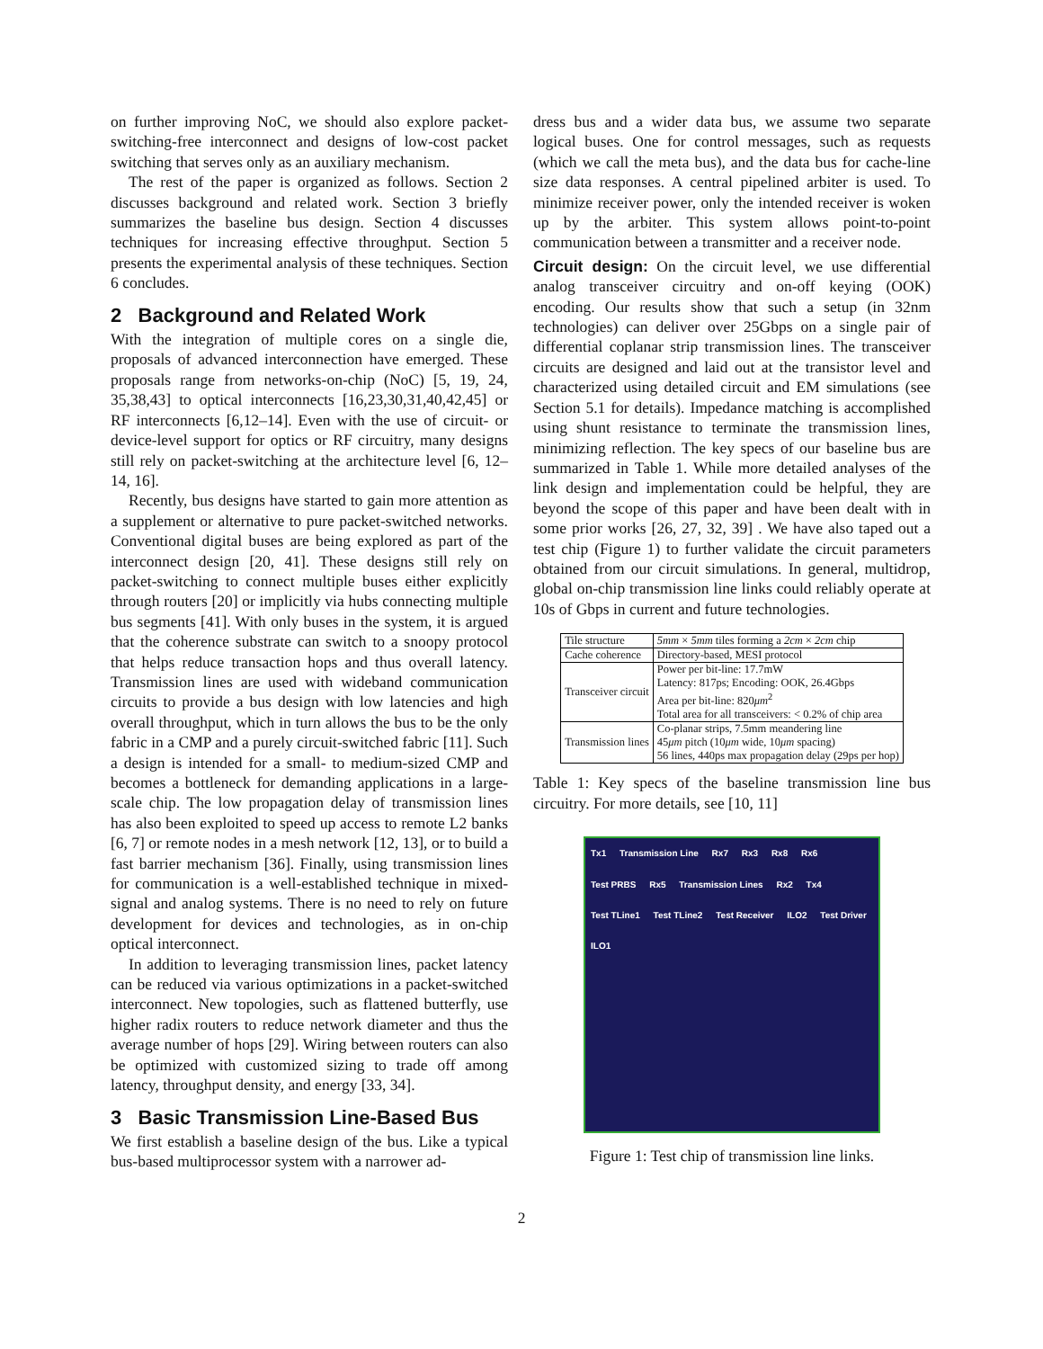on further improving NoC, we should also explore packet-switching-free interconnect and designs of low-cost packet switching that serves only as an auxiliary mechanism.
The rest of the paper is organized as follows. Section 2 discusses background and related work. Section 3 briefly summarizes the baseline bus design. Section 4 discusses techniques for increasing effective throughput. Section 5 presents the experimental analysis of these techniques. Section 6 concludes.
2 Background and Related Work
With the integration of multiple cores on a single die, proposals of advanced interconnection have emerged. These proposals range from networks-on-chip (NoC) [5, 19, 24, 35,38,43] to optical interconnects [16,23,30,31,40,42,45] or RF interconnects [6,12–14]. Even with the use of circuit- or device-level support for optics or RF circuitry, many designs still rely on packet-switching at the architecture level [6, 12–14, 16].
Recently, bus designs have started to gain more attention as a supplement or alternative to pure packet-switched networks. Conventional digital buses are being explored as part of the interconnect design [20, 41]. These designs still rely on packet-switching to connect multiple buses either explicitly through routers [20] or implicitly via hubs connecting multiple bus segments [41]. With only buses in the system, it is argued that the coherence substrate can switch to a snoopy protocol that helps reduce transaction hops and thus overall latency. Transmission lines are used with wideband communication circuits to provide a bus design with low latencies and high overall throughput, which in turn allows the bus to be the only fabric in a CMP and a purely circuit-switched fabric [11]. Such a design is intended for a small- to medium-sized CMP and becomes a bottleneck for demanding applications in a large-scale chip. The low propagation delay of transmission lines has also been exploited to speed up access to remote L2 banks [6, 7] or remote nodes in a mesh network [12, 13], or to build a fast barrier mechanism [36]. Finally, using transmission lines for communication is a well-established technique in mixed-signal and analog systems. There is no need to rely on future development for devices and technologies, as in on-chip optical interconnect.
In addition to leveraging transmission lines, packet latency can be reduced via various optimizations in a packet-switched interconnect. New topologies, such as flattened butterfly, use higher radix routers to reduce network diameter and thus the average number of hops [29]. Wiring between routers can also be optimized with customized sizing to trade off among latency, throughput density, and energy [33, 34].
3 Basic Transmission Line-Based Bus
We first establish a baseline design of the bus. Like a typical bus-based multiprocessor system with a narrower ad-
dress bus and a wider data bus, we assume two separate logical buses. One for control messages, such as requests (which we call the meta bus), and the data bus for cache-line size data responses. A central pipelined arbiter is used. To minimize receiver power, only the intended receiver is woken up by the arbiter. This system allows point-to-point communication between a transmitter and a receiver node.
Circuit design: On the circuit level, we use differential analog transceiver circuitry and on-off keying (OOK) encoding. Our results show that such a setup (in 32nm technologies) can deliver over 25Gbps on a single pair of differential coplanar strip transmission lines. The transceiver circuits are designed and laid out at the transistor level and characterized using detailed circuit and EM simulations (see Section 5.1 for details). Impedance matching is accomplished using shunt resistance to terminate the transmission lines, minimizing reflection. The key specs of our baseline bus are summarized in Table 1. While more detailed analyses of the link design and implementation could be helpful, they are beyond the scope of this paper and have been dealt with in some prior works [26, 27, 32, 39] . We have also taped out a test chip (Figure 1) to further validate the circuit parameters obtained from our circuit simulations. In general, multidrop, global on-chip transmission line links could reliably operate at 10s of Gbps in current and future technologies.
| Tile structure | 5mm × 5mm tiles forming a 2cm × 2cm chip |
| Cache coherence | Directory-based, MESI protocol |
| Transceiver circuit | Power per bit-line: 17.7mW Latency: 817ps; Encoding: OOK, 26.4Gbps Area per bit-line: 820 μm<sup>2</sup> Total area for all transceivers: < 0.2% of chip area |
| Transmission lines | Co-planar strips, 7.5mm meandering line 45 μm pitch (10 μm wide, 10 μm spacing) 56 lines, 440ps max propagation delay (29ps per hop) |
Table 1: Key specs of the baseline transmission line bus circuitry. For more details, see [10, 11]
Tx1 Transmission Line Rx7 Rx3 Rx8 Rx6 Test PRBS Rx5 Transmission Lines Rx2 Tx4 Test TLine1 Test TLine2 Test Receiver ILO2 Test Driver ILO1
Figure 1: Test chip of transmission line links.
2